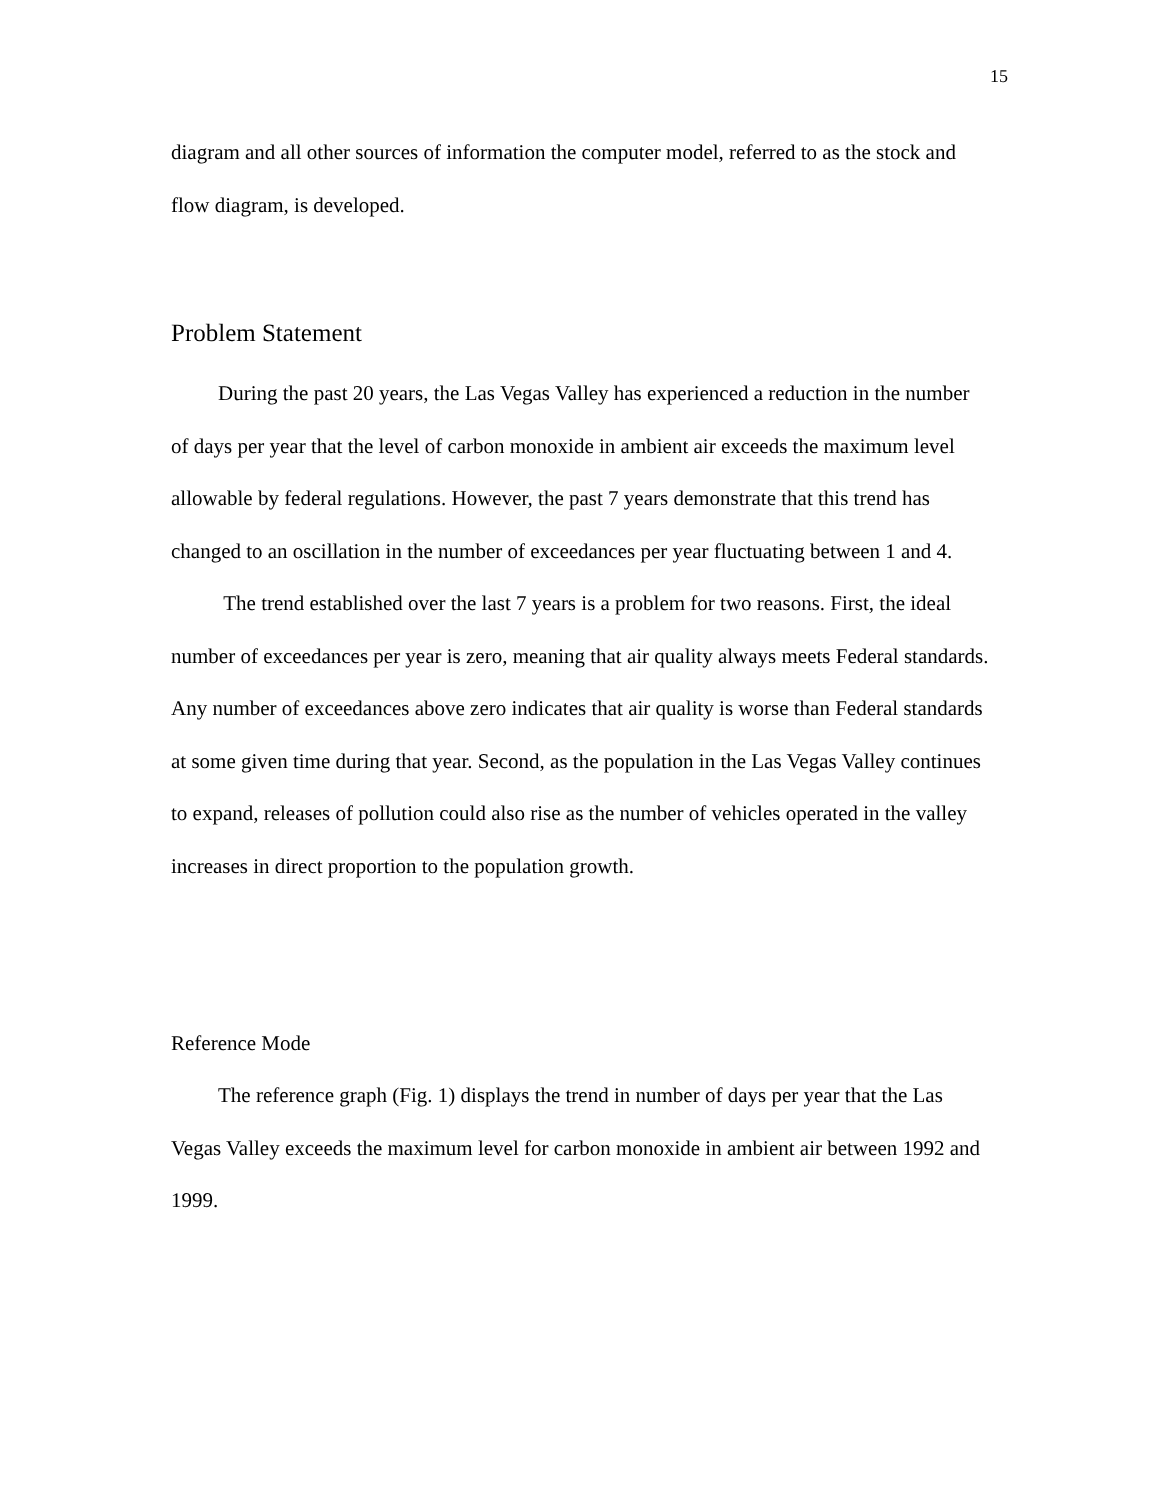15
diagram and all other sources of information the computer model, referred to as the stock and flow diagram, is developed.
Problem Statement
During the past 20 years, the Las Vegas Valley has experienced a reduction in the number of days per year that the level of carbon monoxide in ambient air exceeds the maximum level allowable by federal regulations. However, the past 7 years demonstrate that this trend has changed to an oscillation in the number of exceedances per year fluctuating between 1 and 4.
The trend established over the last 7 years is a problem for two reasons. First, the ideal number of exceedances per year is zero, meaning that air quality always meets Federal standards. Any number of exceedances above zero indicates that air quality is worse than Federal standards at some given time during that year. Second, as the population in the Las Vegas Valley continues to expand, releases of pollution could also rise as the number of vehicles operated in the valley increases in direct proportion to the population growth.
Reference Mode
The reference graph (Fig. 1) displays the trend in number of days per year that the Las Vegas Valley exceeds the maximum level for carbon monoxide in ambient air between 1992 and 1999.